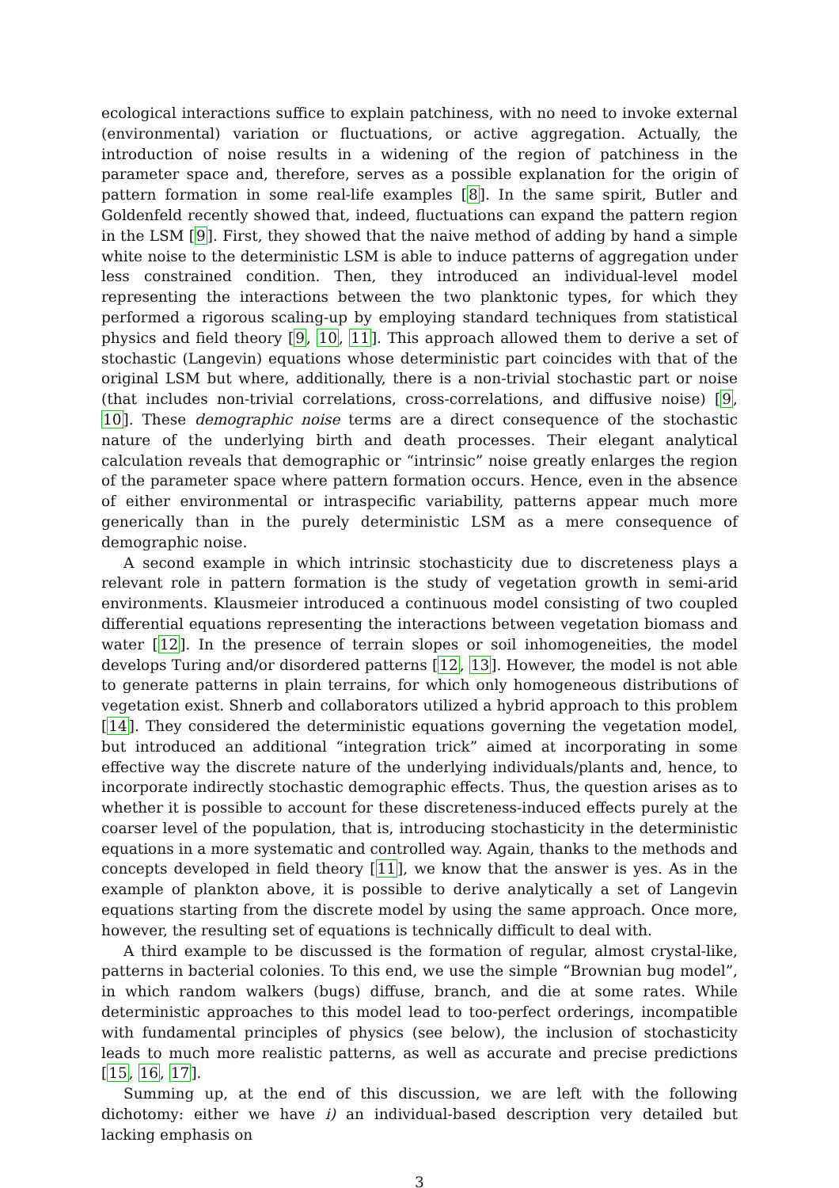ecological interactions suffice to explain patchiness, with no need to invoke external (environmental) variation or fluctuations, or active aggregation. Actually, the introduction of noise results in a widening of the region of patchiness in the parameter space and, therefore, serves as a possible explanation for the origin of pattern formation in some real-life examples [8]. In the same spirit, Butler and Goldenfeld recently showed that, indeed, fluctuations can expand the pattern region in the LSM [9]. First, they showed that the naive method of adding by hand a simple white noise to the deterministic LSM is able to induce patterns of aggregation under less constrained condition. Then, they introduced an individual-level model representing the interactions between the two planktonic types, for which they performed a rigorous scaling-up by employing standard techniques from statistical physics and field theory [9, 10, 11]. This approach allowed them to derive a set of stochastic (Langevin) equations whose deterministic part coincides with that of the original LSM but where, additionally, there is a non-trivial stochastic part or noise (that includes non-trivial correlations, cross-correlations, and diffusive noise) [9, 10]. These demographic noise terms are a direct consequence of the stochastic nature of the underlying birth and death processes. Their elegant analytical calculation reveals that demographic or “intrinsic” noise greatly enlarges the region of the parameter space where pattern formation occurs. Hence, even in the absence of either environmental or intraspecific variability, patterns appear much more generically than in the purely deterministic LSM as a mere consequence of demographic noise.
A second example in which intrinsic stochasticity due to discreteness plays a relevant role in pattern formation is the study of vegetation growth in semi-arid environments. Klausmeier introduced a continuous model consisting of two coupled differential equations representing the interactions between vegetation biomass and water [12]. In the presence of terrain slopes or soil inhomogeneities, the model develops Turing and/or disordered patterns [12, 13]. However, the model is not able to generate patterns in plain terrains, for which only homogeneous distributions of vegetation exist. Shnerb and collaborators utilized a hybrid approach to this problem [14]. They considered the deterministic equations governing the vegetation model, but introduced an additional “integration trick” aimed at incorporating in some effective way the discrete nature of the underlying individuals/plants and, hence, to incorporate indirectly stochastic demographic effects. Thus, the question arises as to whether it is possible to account for these discreteness-induced effects purely at the coarser level of the population, that is, introducing stochasticity in the deterministic equations in a more systematic and controlled way. Again, thanks to the methods and concepts developed in field theory [11], we know that the answer is yes. As in the example of plankton above, it is possible to derive analytically a set of Langevin equations starting from the discrete model by using the same approach. Once more, however, the resulting set of equations is technically difficult to deal with.
A third example to be discussed is the formation of regular, almost crystal-like, patterns in bacterial colonies. To this end, we use the simple “Brownian bug model”, in which random walkers (bugs) diffuse, branch, and die at some rates. While deterministic approaches to this model lead to too-perfect orderings, incompatible with fundamental principles of physics (see below), the inclusion of stochasticity leads to much more realistic patterns, as well as accurate and precise predictions [15, 16, 17].
Summing up, at the end of this discussion, we are left with the following dichotomy: either we have i) an individual-based description very detailed but lacking emphasis on
3